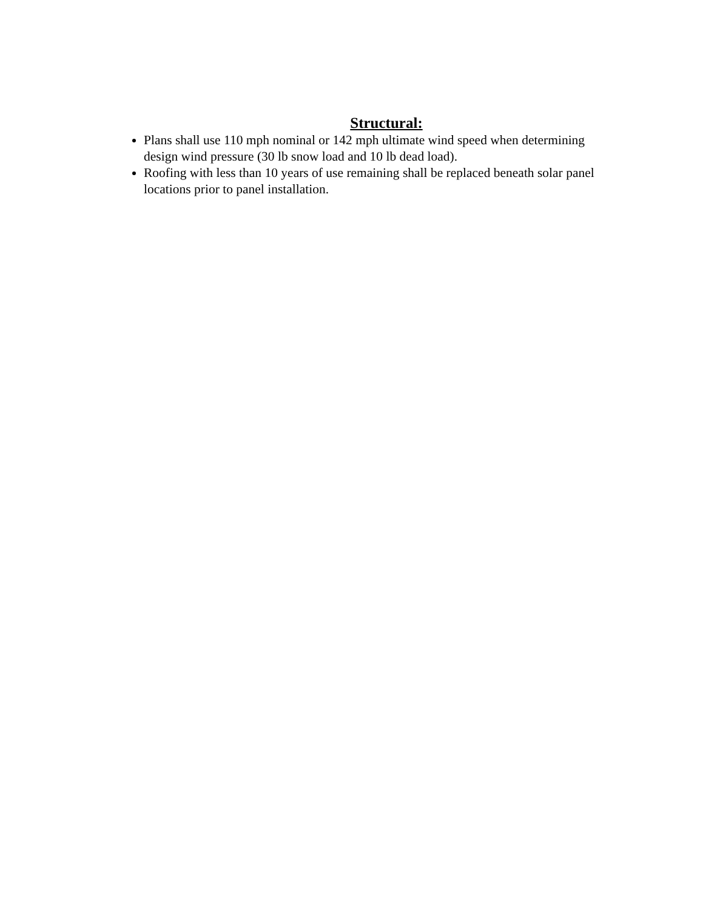Structural:
Plans shall use 110 mph nominal or 142 mph ultimate wind speed when determining design wind pressure (30 lb snow load and 10 lb dead load).
Roofing with less than 10 years of use remaining shall be replaced beneath solar panel locations prior to panel installation.